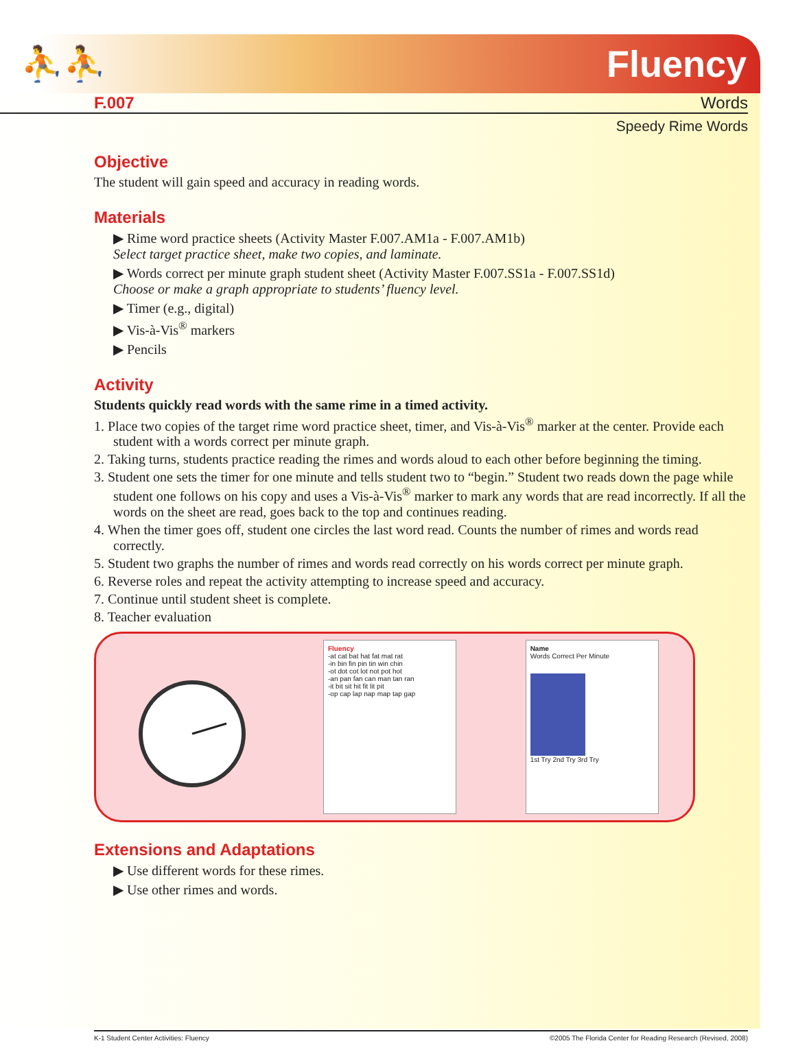⛹⛹ Fluency
F.007 Words
Speedy Rime Words
Objective
The student will gain speed and accuracy in reading words.
Materials
▶ Rime word practice sheets (Activity Master F.007.AM1a - F.007.AM1b)
Select target practice sheet, make two copies, and laminate.
▶ Words correct per minute graph student sheet (Activity Master F.007.SS1a - F.007.SS1d)
Choose or make a graph appropriate to students’ fluency level.
▶ Timer (e.g., digital)
▶ Vis-à-Vis<sup>®</sup> markers
▶ Pencils
Activity
Students quickly read words with the same rime in a timed activity.
1. Place two copies of the target rime word practice sheet, timer, and Vis-à-Vis<sup>®</sup> marker at the center. Provide each student with a words correct per minute graph.
2. Taking turns, students practice reading the rimes and words aloud to each other before beginning the timing.
3. Student one sets the timer for one minute and tells student two to “begin.” Student two reads down the page while student one follows on his copy and uses a Vis-à-Vis<sup>®</sup> marker to mark any words that are read incorrectly. If all the words on the sheet are read, goes back to the top and continues reading.
4. When the timer goes off, student one circles the last word read. Counts the number of rimes and words read correctly.
5. Student two graphs the number of rimes and words read correctly on his words correct per minute graph.
6. Reverse roles and repeat the activity attempting to increase speed and accuracy.
7. Continue until student sheet is complete.
8. Teacher evaluation
Fluency
-at cat bat hat fat mat rat
-in bin fin pin tin win chin
-ot dot cot lot not pot hot
-an pan fan can man tan ran
-it bit sit hit fit lit pit
-op cap lap nap map tap gap
Name
Words Correct Per Minute
1st Try 2nd Try 3rd Try
Extensions and Adaptations
▶ Use different words for these rimes.
▶ Use other rimes and words.
K-1 Student Center Activities: Fluency ©2005 The Florida Center for Reading Research (Revised, 2008)